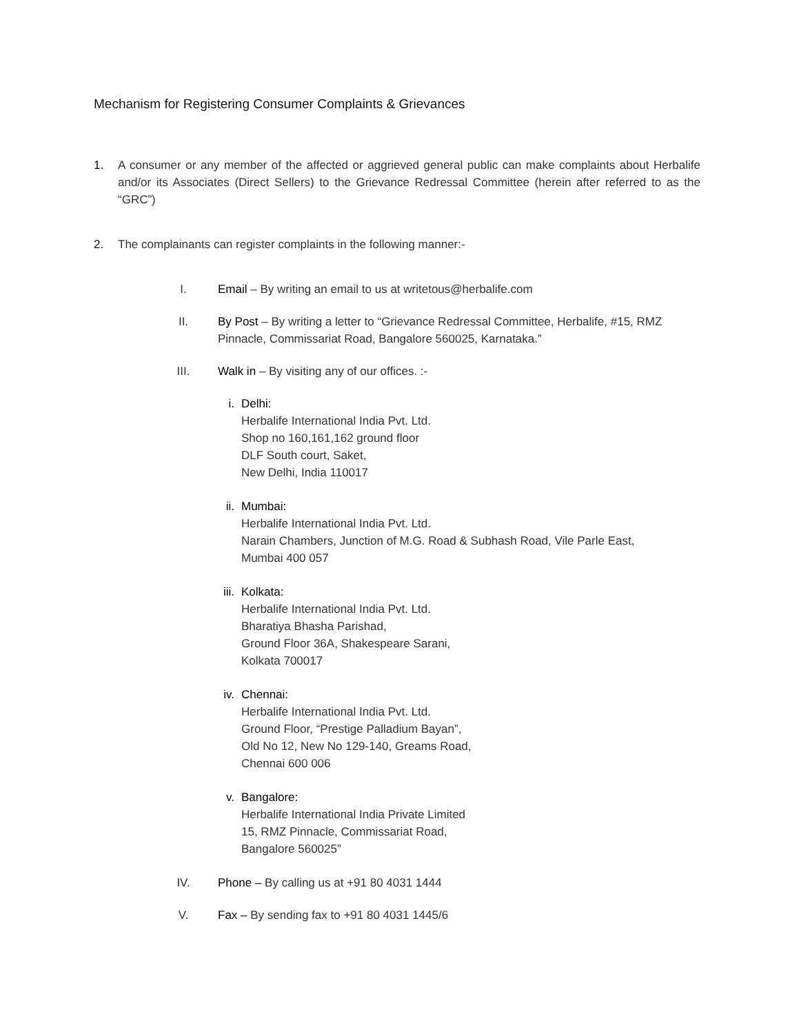Mechanism for Registering Consumer Complaints & Grievances
1. A consumer or any member of the affected or aggrieved general public can make complaints about Herbalife and/or its Associates (Direct Sellers) to the Grievance Redressal Committee (herein after referred to as the “GRC”)
2. The complainants can register complaints in the following manner:-
I. Email – By writing an email to us at writetous@herbalife.com
II. By Post – By writing a letter to “Grievance Redressal Committee, Herbalife, #15, RMZ Pinnacle, Commissariat Road, Bangalore 560025, Karnataka.”
III. Walk in – By visiting any of our offices. :-
i. Delhi:
Herbalife International India Pvt. Ltd.
Shop no 160,161,162 ground floor
DLF South court, Saket,
New Delhi, India 110017
ii. Mumbai:
Herbalife International India Pvt. Ltd.
Narain Chambers, Junction of M.G. Road & Subhash Road, Vile Parle East,
Mumbai 400 057
iii. Kolkata:
Herbalife International India Pvt. Ltd.
Bharatiya Bhasha Parishad,
Ground Floor 36A, Shakespeare Sarani,
Kolkata 700017
iv. Chennai:
Herbalife International India Pvt. Ltd.
Ground Floor, “Prestige Palladium Bayan”,
Old No 12, New No 129-140, Greams Road,
Chennai 600 006
v. Bangalore:
Herbalife International India Private Limited
15, RMZ Pinnacle, Commissariat Road,
Bangalore 560025”
IV. Phone – By calling us at +91 80 4031 1444
V. Fax – By sending fax to +91 80 4031 1445/6